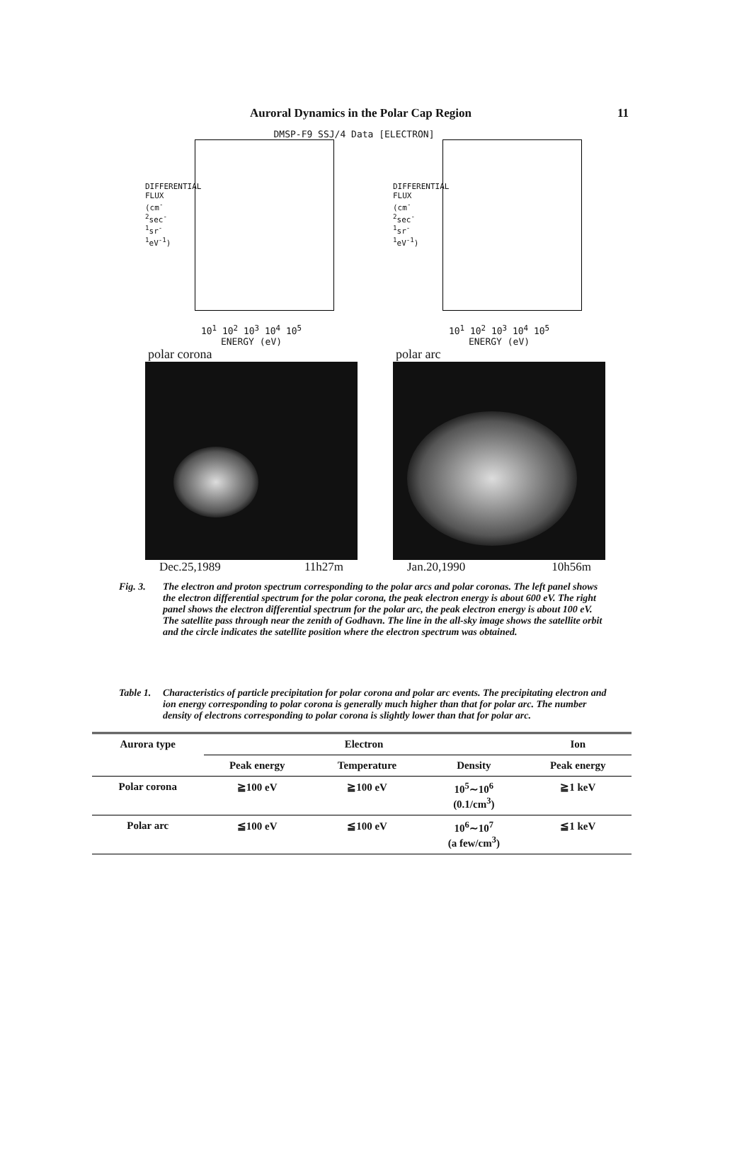Auroral Dynamics in the Polar Cap Region 11
DMSP-F9 SSJ/4 Data [ELECTRON]
DIFFERENTIAL FLUX (cm<sup>-2</sup>sec<sup>-1</sup>sr<sup>-1</sup>eV<sup>-1</sup>)
10<sup>1</sup> 10<sup>2</sup> 10<sup>3</sup> 10<sup>4</sup> 10<sup>5</sup>
ENERGY (eV)
polar corona
Dec.25,1989 11h27m
DIFFERENTIAL FLUX (cm<sup>-2</sup>sec<sup>-1</sup>sr<sup>-1</sup>eV<sup>-1</sup>)
10<sup>1</sup> 10<sup>2</sup> 10<sup>3</sup> 10<sup>4</sup> 10<sup>5</sup>
ENERGY (eV)
polar arc
Jan.20,1990 10h56m
Fig. 3. The electron and proton spectrum corresponding to the polar arcs and polar coronas. The left panel shows the electron differential spectrum for the polar corona, the peak electron energy is about 600 eV. The right panel shows the electron differential spectrum for the polar arc, the peak electron energy is about 100 eV. The satellite pass through near the zenith of Godhavn. The line in the all-sky image shows the satellite orbit and the circle indicates the satellite position where the electron spectrum was obtained.
Table 1. Characteristics of particle precipitation for polar corona and polar arc events. The precipitating electron and ion energy corresponding to polar corona is generally much higher than that for polar arc. The number density of electrons corresponding to polar corona is slightly lower than that for polar arc.
| Aurora type | Electron | | | Ion |
| --- | --- | --- | --- | --- |
| | Peak energy | Temperature | Density | Peak energy |
| Polar corona | ≧100 eV | ≧100 eV | 10<sup>5</sup>∼10<sup>6</sup> (0.1/cm<sup>3</sup>) | ≧1 keV |
| Polar arc | ≦100 eV | ≦100 eV | 10<sup>6</sup>∼10<sup>7</sup> (a few/cm<sup>3</sup>) | ≦1 keV |